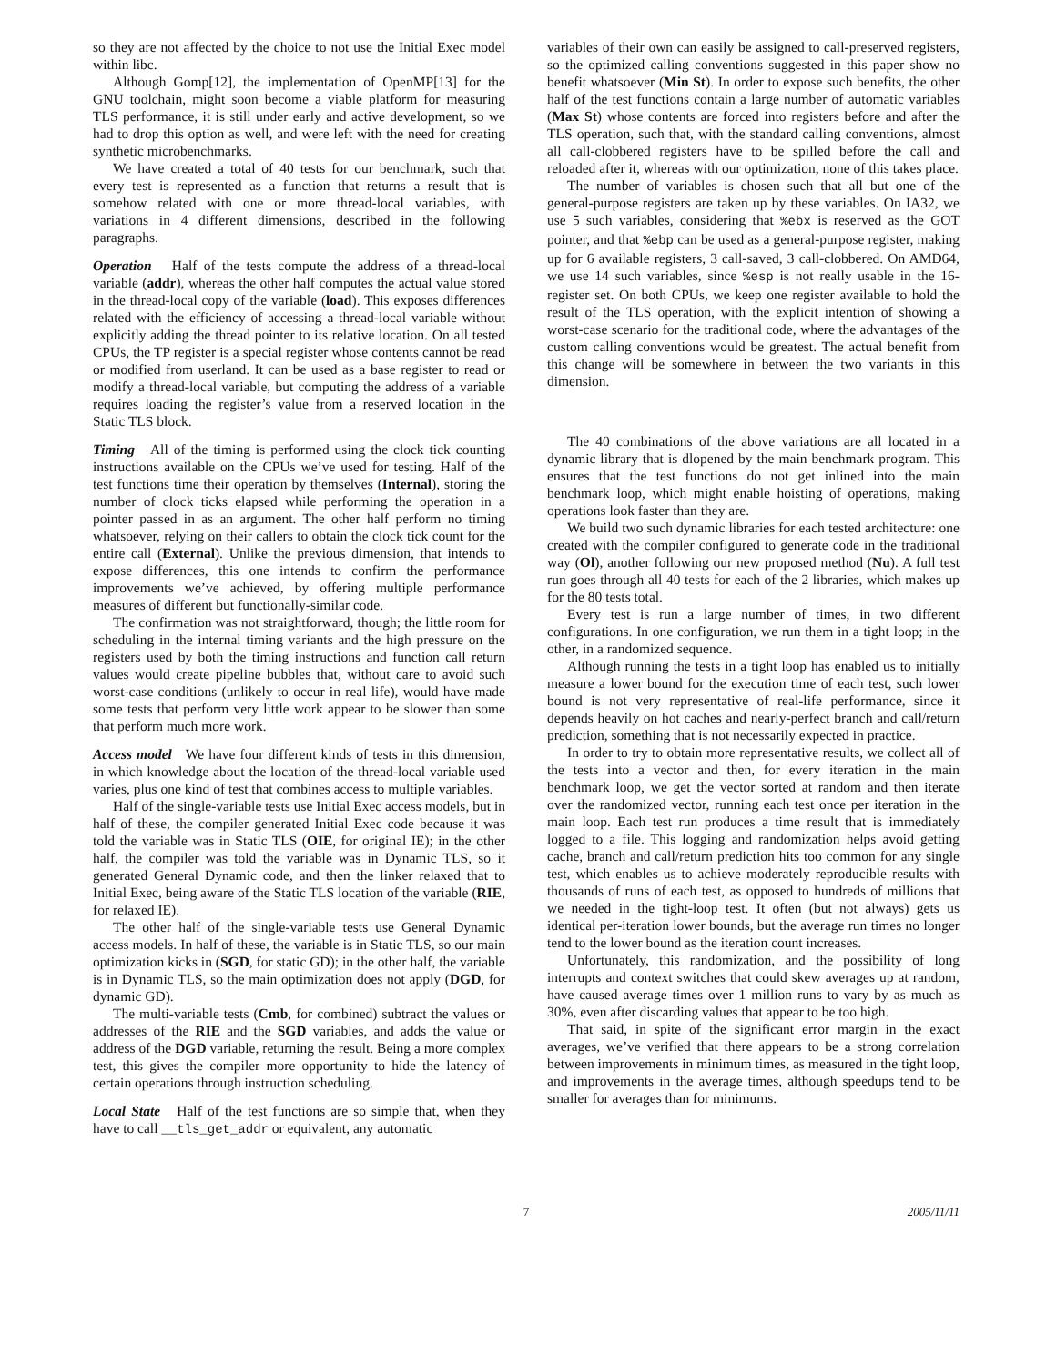so they are not affected by the choice to not use the Initial Exec model within libc.
Although Gomp[12], the implementation of OpenMP[13] for the GNU toolchain, might soon become a viable platform for measuring TLS performance, it is still under early and active development, so we had to drop this option as well, and were left with the need for creating synthetic microbenchmarks.
We have created a total of 40 tests for our benchmark, such that every test is represented as a function that returns a result that is somehow related with one or more thread-local variables, with variations in 4 different dimensions, described in the following paragraphs.
Operation Half of the tests compute the address of a thread-local variable (addr), whereas the other half computes the actual value stored in the thread-local copy of the variable (load). This exposes differences related with the efficiency of accessing a thread-local variable without explicitly adding the thread pointer to its relative location. On all tested CPUs, the TP register is a special register whose contents cannot be read or modified from userland. It can be used as a base register to read or modify a thread-local variable, but computing the address of a variable requires loading the register’s value from a reserved location in the Static TLS block.
Timing All of the timing is performed using the clock tick counting instructions available on the CPUs we’ve used for testing. Half of the test functions time their operation by themselves (Internal), storing the number of clock ticks elapsed while performing the operation in a pointer passed in as an argument. The other half perform no timing whatsoever, relying on their callers to obtain the clock tick count for the entire call (External). Unlike the previous dimension, that intends to expose differences, this one intends to confirm the performance improvements we’ve achieved, by offering multiple performance measures of different but functionally-similar code.
The confirmation was not straightforward, though; the little room for scheduling in the internal timing variants and the high pressure on the registers used by both the timing instructions and function call return values would create pipeline bubbles that, without care to avoid such worst-case conditions (unlikely to occur in real life), would have made some tests that perform very little work appear to be slower than some that perform much more work.
Access model We have four different kinds of tests in this dimension, in which knowledge about the location of the thread-local variable used varies, plus one kind of test that combines access to multiple variables.
Half of the single-variable tests use Initial Exec access models, but in half of these, the compiler generated Initial Exec code because it was told the variable was in Static TLS (OIE, for original IE); in the other half, the compiler was told the variable was in Dynamic TLS, so it generated General Dynamic code, and then the linker relaxed that to Initial Exec, being aware of the Static TLS location of the variable (RIE, for relaxed IE).
The other half of the single-variable tests use General Dynamic access models. In half of these, the variable is in Static TLS, so our main optimization kicks in (SGD, for static GD); in the other half, the variable is in Dynamic TLS, so the main optimization does not apply (DGD, for dynamic GD).
The multi-variable tests (Cmb, for combined) subtract the values or addresses of the RIE and the SGD variables, and adds the value or address of the DGD variable, returning the result. Being a more complex test, this gives the compiler more opportunity to hide the latency of certain operations through instruction scheduling.
Local State Half of the test functions are so simple that, when they have to call __tls_get_addr or equivalent, any automatic
variables of their own can easily be assigned to call-preserved registers, so the optimized calling conventions suggested in this paper show no benefit whatsoever (Min St). In order to expose such benefits, the other half of the test functions contain a large number of automatic variables (Max St) whose contents are forced into registers before and after the TLS operation, such that, with the standard calling conventions, almost all call-clobbered registers have to be spilled before the call and reloaded after it, whereas with our optimization, none of this takes place.
The number of variables is chosen such that all but one of the general-purpose registers are taken up by these variables. On IA32, we use 5 such variables, considering that %ebx is reserved as the GOT pointer, and that %ebp can be used as a general-purpose register, making up for 6 available registers, 3 call-saved, 3 call-clobbered. On AMD64, we use 14 such variables, since %esp is not really usable in the 16-register set. On both CPUs, we keep one register available to hold the result of the TLS operation, with the explicit intention of showing a worst-case scenario for the traditional code, where the advantages of the custom calling conventions would be greatest. The actual benefit from this change will be somewhere in between the two variants in this dimension.
The 40 combinations of the above variations are all located in a dynamic library that is dlopened by the main benchmark program. This ensures that the test functions do not get inlined into the main benchmark loop, which might enable hoisting of operations, making operations look faster than they are.
We build two such dynamic libraries for each tested architecture: one created with the compiler configured to generate code in the traditional way (Ol), another following our new proposed method (Nu). A full test run goes through all 40 tests for each of the 2 libraries, which makes up for the 80 tests total.
Every test is run a large number of times, in two different configurations. In one configuration, we run them in a tight loop; in the other, in a randomized sequence.
Although running the tests in a tight loop has enabled us to initially measure a lower bound for the execution time of each test, such lower bound is not very representative of real-life performance, since it depends heavily on hot caches and nearly-perfect branch and call/return prediction, something that is not necessarily expected in practice.
In order to try to obtain more representative results, we collect all of the tests into a vector and then, for every iteration in the main benchmark loop, we get the vector sorted at random and then iterate over the randomized vector, running each test once per iteration in the main loop. Each test run produces a time result that is immediately logged to a file. This logging and randomization helps avoid getting cache, branch and call/return prediction hits too common for any single test, which enables us to achieve moderately reproducible results with thousands of runs of each test, as opposed to hundreds of millions that we needed in the tight-loop test. It often (but not always) gets us identical per-iteration lower bounds, but the average run times no longer tend to the lower bound as the iteration count increases.
Unfortunately, this randomization, and the possibility of long interrupts and context switches that could skew averages up at random, have caused average times over 1 million runs to vary by as much as 30%, even after discarding values that appear to be too high.
That said, in spite of the significant error margin in the exact averages, we’ve verified that there appears to be a strong correlation between improvements in minimum times, as measured in the tight loop, and improvements in the average times, although speedups tend to be smaller for averages than for minimums.
7 2005/11/11